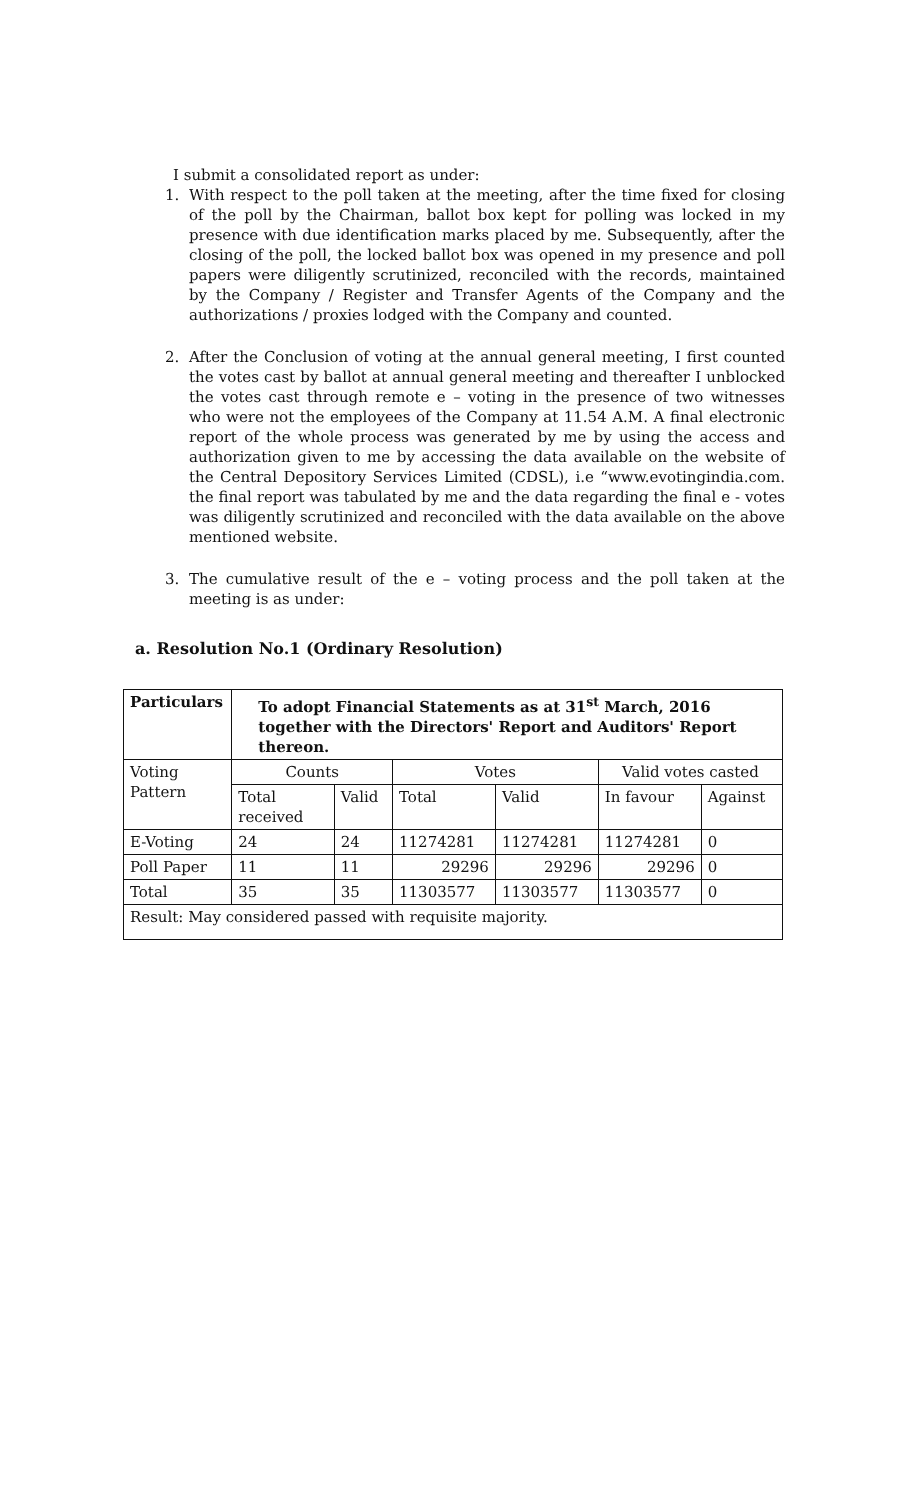I submit a consolidated report as under:
1. With respect to the poll taken at the meeting, after the time fixed for closing of the poll by the Chairman, ballot box kept for polling was locked in my presence with due identification marks placed by me. Subsequently, after the closing of the poll, the locked ballot box was opened in my presence and poll papers were diligently scrutinized, reconciled with the records, maintained by the Company / Register and Transfer Agents of the Company and the authorizations / proxies lodged with the Company and counted.
2. After the Conclusion of voting at the annual general meeting, I first counted the votes cast by ballot at annual general meeting and thereafter I unblocked the votes cast through remote e – voting in the presence of two witnesses who were not the employees of the Company at 11.54 A.M. A final electronic report of the whole process was generated by me by using the access and authorization given to me by accessing the data available on the website of the Central Depository Services Limited (CDSL), i.e “www.evotingindia.com. the final report was tabulated by me and the data regarding the final e - votes was diligently scrutinized and reconciled with the data available on the above mentioned website.
3. The cumulative result of the e – voting process and the poll taken at the meeting is as under:
a. Resolution No.1 (Ordinary Resolution)
| Particulars | To adopt Financial Statements as at 31<sup>st</sup> March, 2016 together with the Directors' Report and Auditors' Report thereon. | | | | | |
| --- | --- | --- | --- | --- | --- | --- |
| Voting Pattern | Counts | | Votes | | Valid votes casted | |
| | Total received | Valid | Total | Valid | In favour | Against |
| E-Voting | 24 | 24 | 11274281 | 11274281 | 11274281 | 0 |
| Poll Paper | 11 | 11 | 29296 | 29296 | 29296 | 0 |
| Total | 35 | 35 | 11303577 | 11303577 | 11303577 | 0 |
| Result: May considered passed with requisite majority. | | | | | | |